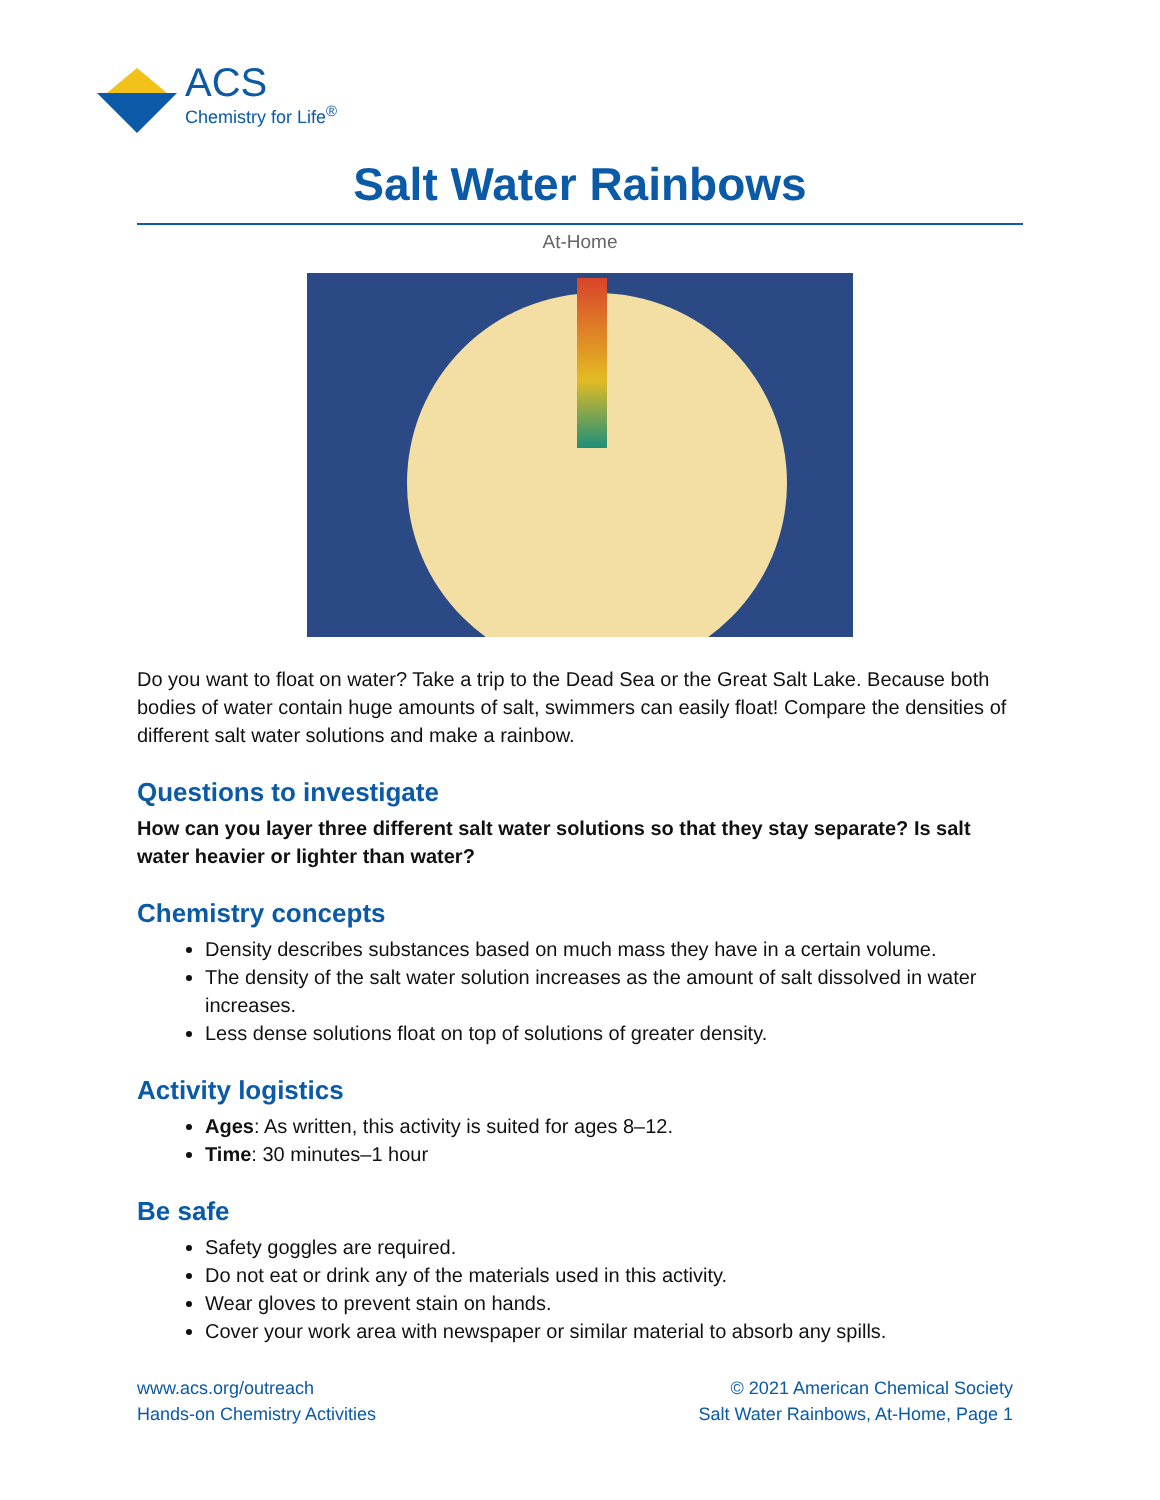ACS
Chemistry for Life<sup>®</sup>
Salt Water Rainbows
At-Home
Do you want to float on water? Take a trip to the Dead Sea or the Great Salt Lake. Because both bodies of water contain huge amounts of salt, swimmers can easily float! Compare the densities of different salt water solutions and make a rainbow.
Questions to investigate
How can you layer three different salt water solutions so that they stay separate? Is salt water heavier or lighter than water?
Chemistry concepts
Density describes substances based on much mass they have in a certain volume.
The density of the salt water solution increases as the amount of salt dissolved in water increases.
Less dense solutions float on top of solutions of greater density.
Activity logistics
Ages: As written, this activity is suited for ages 8–12.
Time: 30 minutes–1 hour
Be safe
Safety goggles are required.
Do not eat or drink any of the materials used in this activity.
Wear gloves to prevent stain on hands.
Cover your work area with newspaper or similar material to absorb any spills.
www.acs.org/outreach
Hands-on Chemistry Activities
© 2021 American Chemical Society
Salt Water Rainbows, At-Home, Page 1